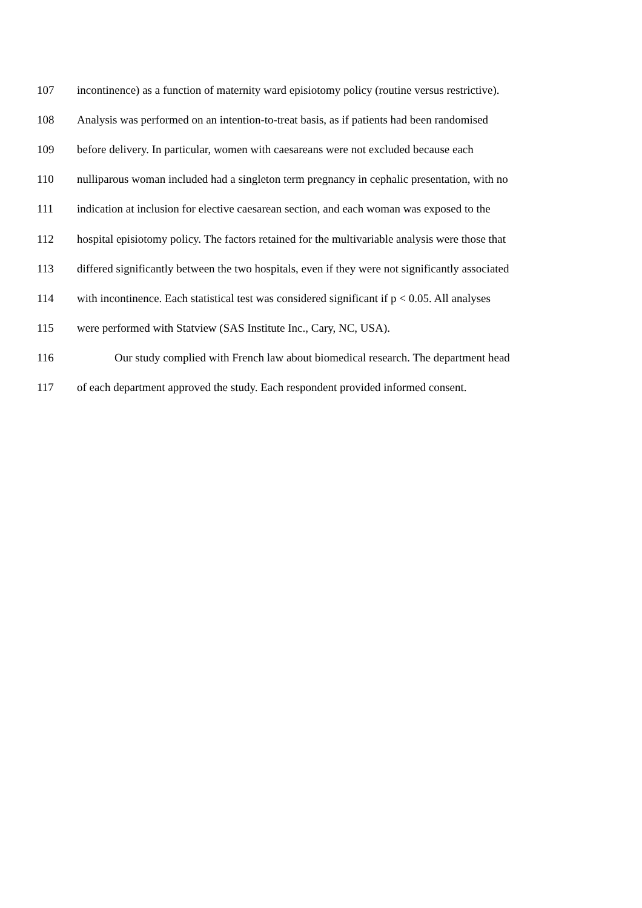107 incontinence) as a function of maternity ward episiotomy policy (routine versus restrictive).
108 Analysis was performed on an intention-to-treat basis, as if patients had been randomised
109 before delivery. In particular, women with caesareans were not excluded because each
110 nulliparous woman included had a singleton term pregnancy in cephalic presentation, with no
111 indication at inclusion for elective caesarean section, and each woman was exposed to the
112 hospital episiotomy policy. The factors retained for the multivariable analysis were those that
113 differed significantly between the two hospitals, even if they were not significantly associated
114 with incontinence. Each statistical test was considered significant if p < 0.05. All analyses
115 were performed with Statview (SAS Institute Inc., Cary, NC, USA).
116 Our study complied with French law about biomedical research. The department head
117 of each department approved the study. Each respondent provided informed consent.